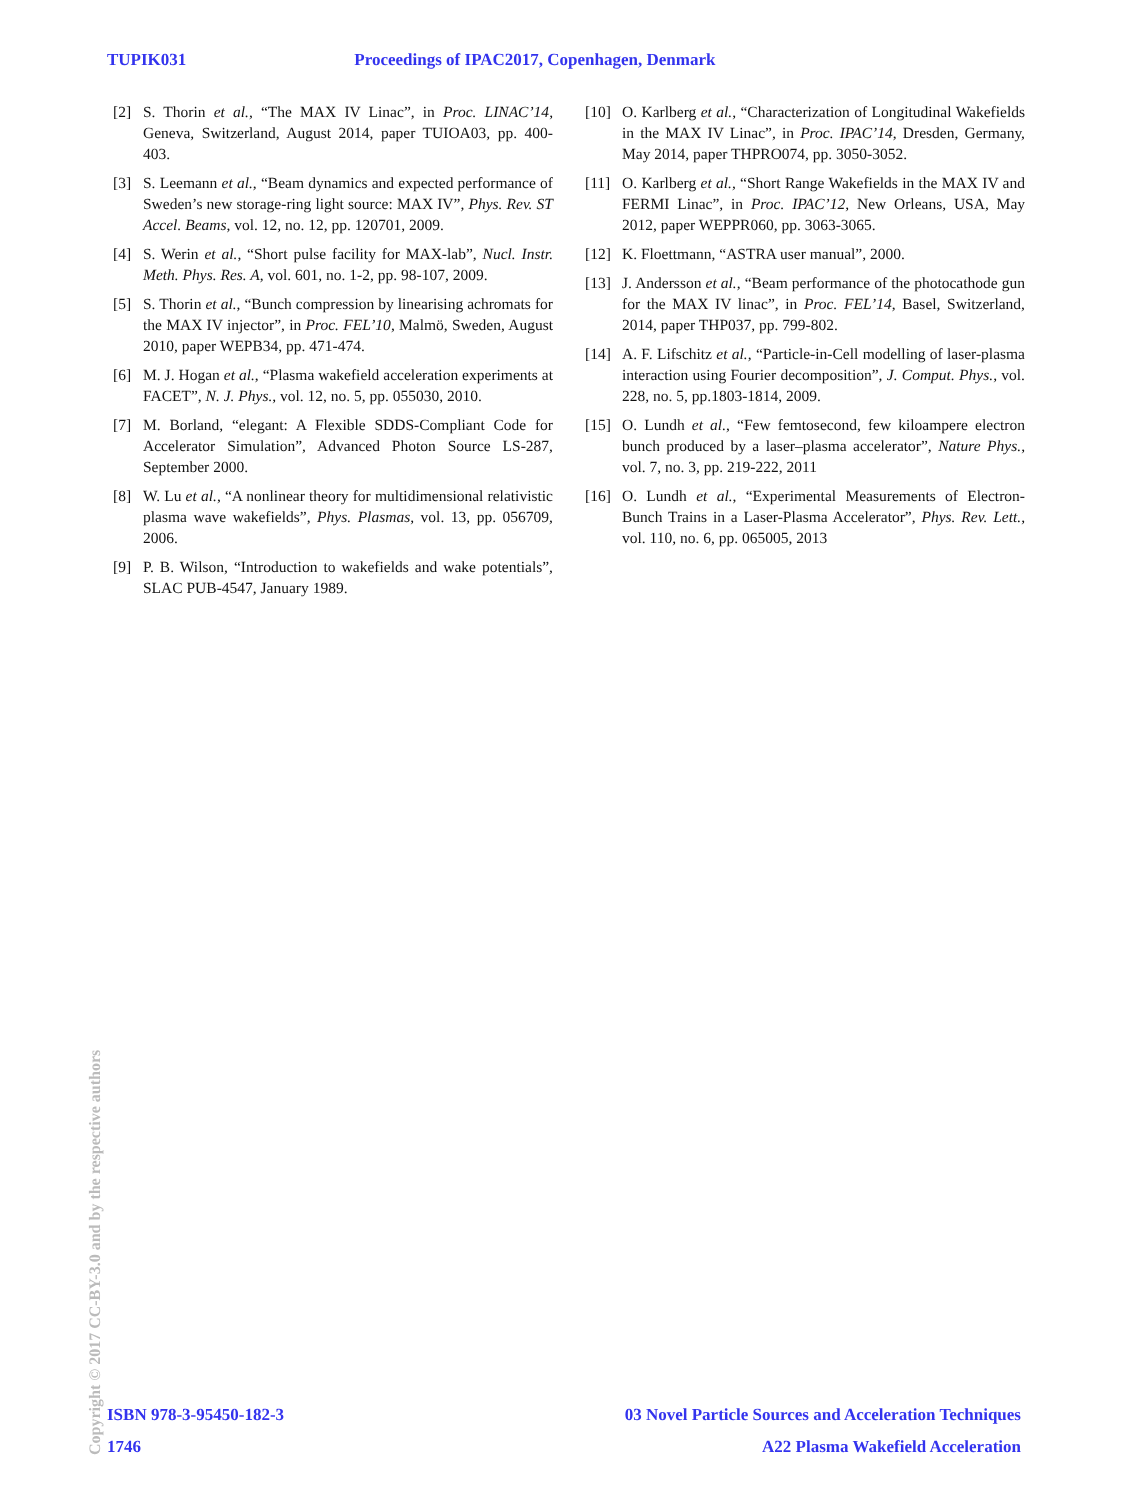TUPIK031 Proceedings of IPAC2017, Copenhagen, Denmark
[2] S. Thorin et al., “The MAX IV Linac”, in Proc. LINAC’14, Geneva, Switzerland, August 2014, paper TUIOA03, pp. 400-403.
[3] S. Leemann et al., “Beam dynamics and expected performance of Sweden’s new storage-ring light source: MAX IV”, Phys. Rev. ST Accel. Beams, vol. 12, no. 12, pp. 120701, 2009.
[4] S. Werin et al., “Short pulse facility for MAX-lab”, Nucl. Instr. Meth. Phys. Res. A, vol. 601, no. 1-2, pp. 98-107, 2009.
[5] S. Thorin et al., “Bunch compression by linearising achromats for the MAX IV injector”, in Proc. FEL’10, Malmö, Sweden, August 2010, paper WEPB34, pp. 471-474.
[6] M. J. Hogan et al., “Plasma wakefield acceleration experiments at FACET”, N. J. Phys., vol. 12, no. 5, pp. 055030, 2010.
[7] M. Borland, “elegant: A Flexible SDDS-Compliant Code for Accelerator Simulation”, Advanced Photon Source LS-287, September 2000.
[8] W. Lu et al., “A nonlinear theory for multidimensional relativistic plasma wave wakefields”, Phys. Plasmas, vol. 13, pp. 056709, 2006.
[9] P. B. Wilson, “Introduction to wakefields and wake potentials”, SLAC PUB-4547, January 1989.
[10] O. Karlberg et al., “Characterization of Longitudinal Wakefields in the MAX IV Linac”, in Proc. IPAC’14, Dresden, Germany, May 2014, paper THPRO074, pp. 3050-3052.
[11] O. Karlberg et al., “Short Range Wakefields in the MAX IV and FERMI Linac”, in Proc. IPAC’12, New Orleans, USA, May 2012, paper WEPPR060, pp. 3063-3065.
[12] K. Floettmann, “ASTRA user manual”, 2000.
[13] J. Andersson et al., “Beam performance of the photocathode gun for the MAX IV linac”, in Proc. FEL’14, Basel, Switzerland, 2014, paper THP037, pp. 799-802.
[14] A. F. Lifschitz et al., “Particle-in-Cell modelling of laser-plasma interaction using Fourier decomposition”, J. Comput. Phys., vol. 228, no. 5, pp.1803-1814, 2009.
[15] O. Lundh et al., “Few femtosecond, few kiloampere electron bunch produced by a laser–plasma accelerator”, Nature Phys., vol. 7, no. 3, pp. 219-222, 2011
[16] O. Lundh et al., “Experimental Measurements of Electron-Bunch Trains in a Laser-Plasma Accelerator”, Phys. Rev. Lett., vol. 110, no. 6, pp. 065005, 2013
Copyright © 2017 CC-BY-3.0 and by the respective authors
ISBN 978-3-95450-182-3 03 Novel Particle Sources and Acceleration Techniques
1746 A22 Plasma Wakefield Acceleration